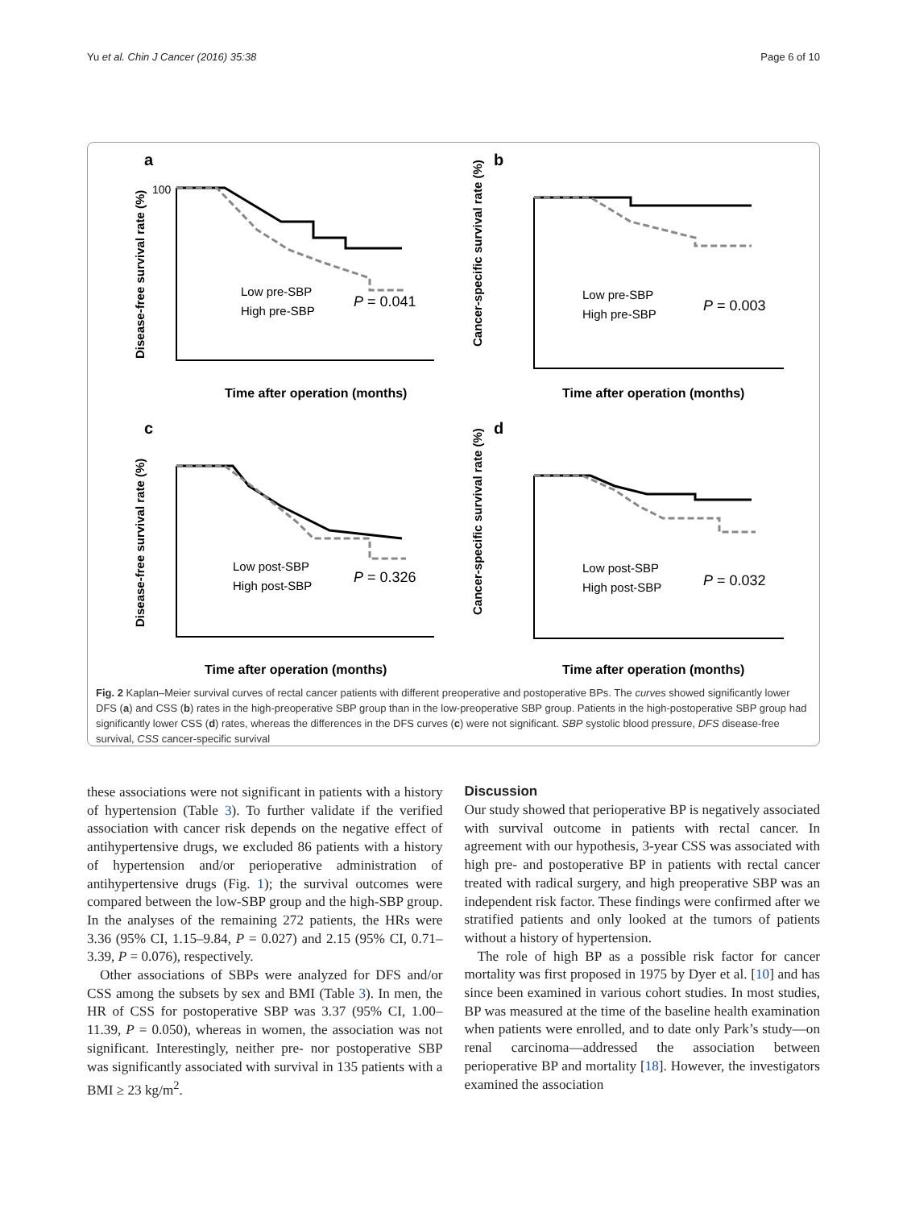Yu et al. Chin J Cancer (2016) 35:38 Page 6 of 10
a
Disease-free survival rate (%)
100
Time after operation (months)
Low pre-SBP
High pre-SBP
P = 0.041
b
Cancer-specific survival rate (%)
Low pre-SBP
High pre-SBP
P = 0.003
Time after operation (months)
c
Disease-free survival rate (%)
Low post-SBP
High post-SBP
P = 0.326
Time after operation (months)
d
Cancer-specific survival rate (%)
Low post-SBP
High post-SBP
P = 0.032
Time after operation (months)
Fig. 2 Kaplan–Meier survival curves of rectal cancer patients with different preoperative and postoperative BPs. The curves showed significantly lower DFS (a) and CSS (b) rates in the high-preoperative SBP group than in the low-preoperative SBP group. Patients in the high-postoperative SBP group had significantly lower CSS (d) rates, whereas the differences in the DFS curves (c) were not significant. SBP systolic blood pressure, DFS disease-free survival, CSS cancer-specific survival
these associations were not significant in patients with a history of hypertension (Table 3). To further validate if the verified association with cancer risk depends on the negative effect of antihypertensive drugs, we excluded 86 patients with a history of hypertension and/or perioperative administration of antihypertensive drugs (Fig. 1); the survival outcomes were compared between the low-SBP group and the high-SBP group. In the analyses of the remaining 272 patients, the HRs were 3.36 (95% CI, 1.15–9.84, P = 0.027) and 2.15 (95% CI, 0.71–3.39, P = 0.076), respectively.
Other associations of SBPs were analyzed for DFS and/or CSS among the subsets by sex and BMI (Table 3). In men, the HR of CSS for postoperative SBP was 3.37 (95% CI, 1.00–11.39, P = 0.050), whereas in women, the association was not significant. Interestingly, neither pre- nor postoperative SBP was significantly associated with survival in 135 patients with a BMI ≥ 23 kg/m<sup>2</sup>.
Discussion
Our study showed that perioperative BP is negatively associated with survival outcome in patients with rectal cancer. In agreement with our hypothesis, 3-year CSS was associated with high pre- and postoperative BP in patients with rectal cancer treated with radical surgery, and high preoperative SBP was an independent risk factor. These findings were confirmed after we stratified patients and only looked at the tumors of patients without a history of hypertension.
The role of high BP as a possible risk factor for cancer mortality was first proposed in 1975 by Dyer et al. [10] and has since been examined in various cohort studies. In most studies, BP was measured at the time of the baseline health examination when patients were enrolled, and to date only Park’s study—on renal carcinoma—addressed the association between perioperative BP and mortality [18]. However, the investigators examined the association